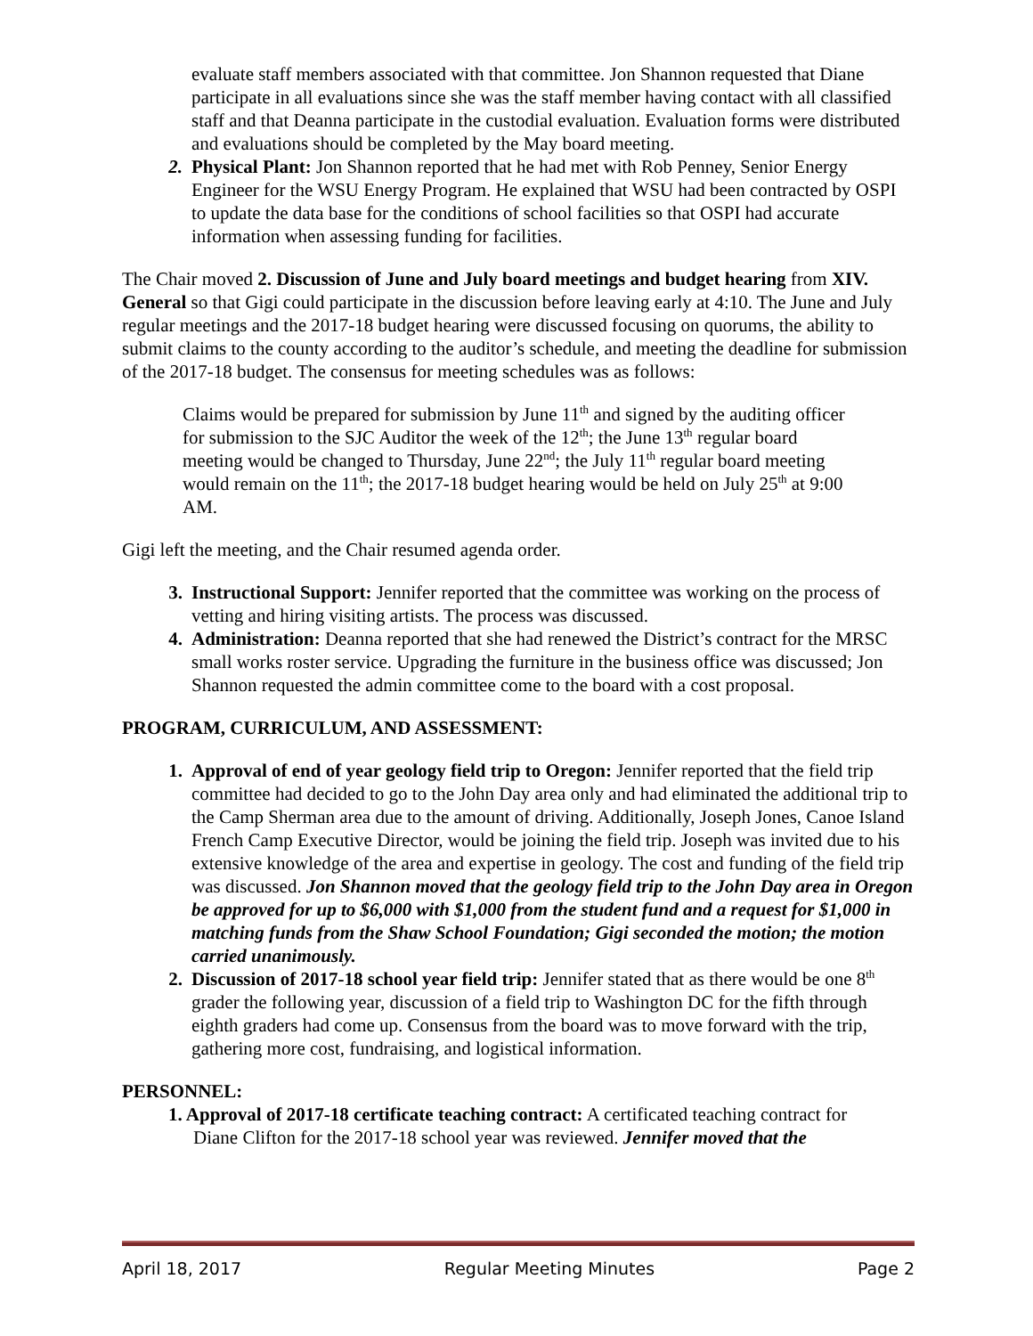evaluate staff members associated with that committee. Jon Shannon requested that Diane participate in all evaluations since she was the staff member having contact with all classified staff and that Deanna participate in the custodial evaluation. Evaluation forms were distributed and evaluations should be completed by the May board meeting.
2. Physical Plant: Jon Shannon reported that he had met with Rob Penney, Senior Energy Engineer for the WSU Energy Program. He explained that WSU had been contracted by OSPI to update the data base for the conditions of school facilities so that OSPI had accurate information when assessing funding for facilities.
The Chair moved 2. Discussion of June and July board meetings and budget hearing from XIV. General so that Gigi could participate in the discussion before leaving early at 4:10. The June and July regular meetings and the 2017-18 budget hearing were discussed focusing on quorums, the ability to submit claims to the county according to the auditor’s schedule, and meeting the deadline for submission of the 2017-18 budget. The consensus for meeting schedules was as follows:
Claims would be prepared for submission by June 11<sup>th</sup> and signed by the auditing officer for submission to the SJC Auditor the week of the 12<sup>th</sup>; the June 13<sup>th</sup> regular board meeting would be changed to Thursday, June 22<sup>nd</sup>; the July 11<sup>th</sup> regular board meeting would remain on the 11<sup>th</sup>; the 2017-18 budget hearing would be held on July 25<sup>th</sup> at 9:00 AM.
Gigi left the meeting, and the Chair resumed agenda order.
3. Instructional Support: Jennifer reported that the committee was working on the process of vetting and hiring visiting artists. The process was discussed.
4. Administration: Deanna reported that she had renewed the District’s contract for the MRSC small works roster service. Upgrading the furniture in the business office was discussed; Jon Shannon requested the admin committee come to the board with a cost proposal.
PROGRAM, CURRICULUM, AND ASSESSMENT:
1. Approval of end of year geology field trip to Oregon: Jennifer reported that the field trip committee had decided to go to the John Day area only and had eliminated the additional trip to the Camp Sherman area due to the amount of driving. Additionally, Joseph Jones, Canoe Island French Camp Executive Director, would be joining the field trip. Joseph was invited due to his extensive knowledge of the area and expertise in geology. The cost and funding of the field trip was discussed. Jon Shannon moved that the geology field trip to the John Day area in Oregon be approved for up to $6,000 with $1,000 from the student fund and a request for $1,000 in matching funds from the Shaw School Foundation; Gigi seconded the motion; the motion carried unanimously.
2. Discussion of 2017-18 school year field trip: Jennifer stated that as there would be one 8<sup>th</sup> grader the following year, discussion of a field trip to Washington DC for the fifth through eighth graders had come up. Consensus from the board was to move forward with the trip, gathering more cost, fundraising, and logistical information.
PERSONNEL:
1. Approval of 2017-18 certificate teaching contract: A certificated teaching contract for
Diane Clifton for the 2017-18 school year was reviewed. Jennifer moved that the
April 18, 2017 Regular Meeting Minutes Page 2